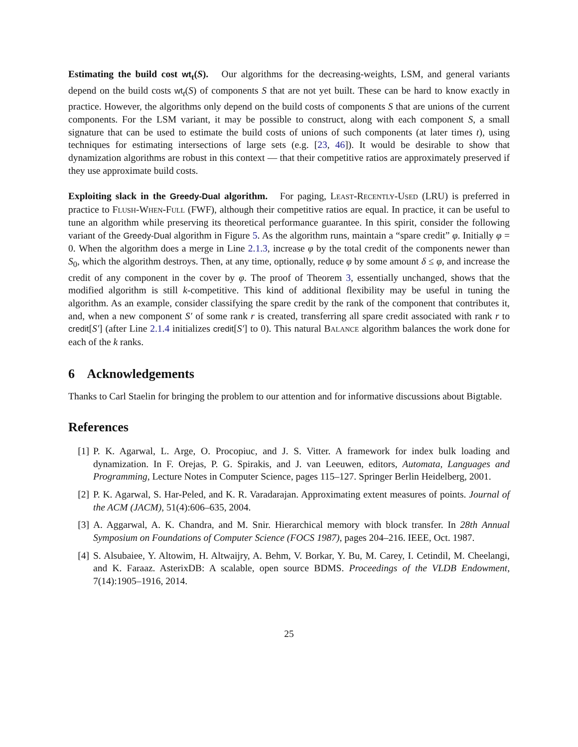Estimating the build cost wt<sub>t</sub>(S). Our algorithms for the decreasing-weights, LSM, and general variants depend on the build costs wt<sub>t</sub>(S) of components S that are not yet built. These can be hard to know exactly in practice. However, the algorithms only depend on the build costs of components S that are unions of the current components. For the LSM variant, it may be possible to construct, along with each component S, a small signature that can be used to estimate the build costs of unions of such components (at later times t), using techniques for estimating intersections of large sets (e.g. [23, 46]). It would be desirable to show that dynamization algorithms are robust in this context — that their competitive ratios are approximately preserved if they use approximate build costs.
Exploiting slack in the Greedy-Dual algorithm. For paging, Least-Recently-Used (LRU) is preferred in practice to Flush-When-Full (FWF), although their competitive ratios are equal. In practice, it can be useful to tune an algorithm while preserving its theoretical performance guarantee. In this spirit, consider the following variant of the Greedy-Dual algorithm in Figure 5. As the algorithm runs, maintain a “spare credit” φ. Initially φ = 0. When the algorithm does a merge in Line 2.1.3, increase φ by the total credit of the components newer than S<sub>0</sub>, which the algorithm destroys. Then, at any time, optionally, reduce φ by some amount δ ≤ φ, and increase the credit of any component in the cover by φ. The proof of Theorem 3, essentially unchanged, shows that the modified algorithm is still k-competitive. This kind of additional flexibility may be useful in tuning the algorithm. As an example, consider classifying the spare credit by the rank of the component that contributes it, and, when a new component S′ of some rank r is created, transferring all spare credit associated with rank r to credit[S′] (after Line 2.1.4 initializes credit[S′] to 0). This natural Balance algorithm balances the work done for each of the k ranks.
6 Acknowledgements
Thanks to Carl Staelin for bringing the problem to our attention and for informative discussions about Bigtable.
References
[1] P. K. Agarwal, L. Arge, O. Procopiuc, and J. S. Vitter. A framework for index bulk loading and dynamization. In F. Orejas, P. G. Spirakis, and J. van Leeuwen, editors, Automata, Languages and Programming, Lecture Notes in Computer Science, pages 115–127. Springer Berlin Heidelberg, 2001.
[2] P. K. Agarwal, S. Har-Peled, and K. R. Varadarajan. Approximating extent measures of points. Journal of the ACM (JACM), 51(4):606–635, 2004.
[3] A. Aggarwal, A. K. Chandra, and M. Snir. Hierarchical memory with block transfer. In 28th Annual Symposium on Foundations of Computer Science (FOCS 1987), pages 204–216. IEEE, Oct. 1987.
[4] S. Alsubaiee, Y. Altowim, H. Altwaijry, A. Behm, V. Borkar, Y. Bu, M. Carey, I. Cetindil, M. Cheelangi, and K. Faraaz. AsterixDB: A scalable, open source BDMS. Proceedings of the VLDB Endowment, 7(14):1905–1916, 2014.
25